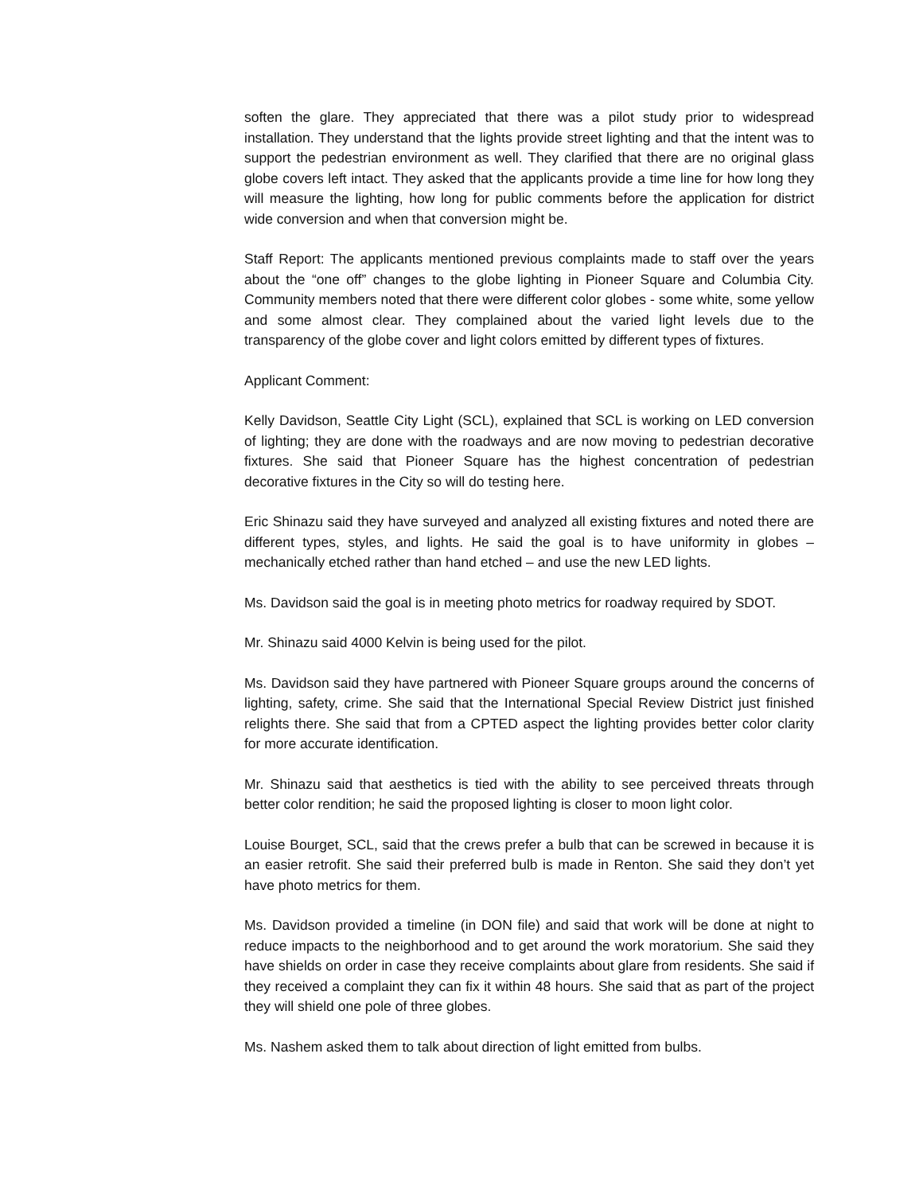soften the glare. They appreciated that there was a pilot study prior to widespread installation. They understand that the lights provide street lighting and that the intent was to support the pedestrian environment as well. They clarified that there are no original glass globe covers left intact. They asked that the applicants provide a time line for how long they will measure the lighting, how long for public comments before the application for district wide conversion and when that conversion might be.
Staff Report: The applicants mentioned previous complaints made to staff over the years about the “one off” changes to the globe lighting in Pioneer Square and Columbia City. Community members noted that there were different color globes - some white, some yellow and some almost clear. They complained about the varied light levels due to the transparency of the globe cover and light colors emitted by different types of fixtures.
Applicant Comment:
Kelly Davidson, Seattle City Light (SCL), explained that SCL is working on LED conversion of lighting; they are done with the roadways and are now moving to pedestrian decorative fixtures. She said that Pioneer Square has the highest concentration of pedestrian decorative fixtures in the City so will do testing here.
Eric Shinazu said they have surveyed and analyzed all existing fixtures and noted there are different types, styles, and lights. He said the goal is to have uniformity in globes – mechanically etched rather than hand etched – and use the new LED lights.
Ms. Davidson said the goal is in meeting photo metrics for roadway required by SDOT.
Mr. Shinazu said 4000 Kelvin is being used for the pilot.
Ms. Davidson said they have partnered with Pioneer Square groups around the concerns of lighting, safety, crime. She said that the International Special Review District just finished relights there. She said that from a CPTED aspect the lighting provides better color clarity for more accurate identification.
Mr. Shinazu said that aesthetics is tied with the ability to see perceived threats through better color rendition; he said the proposed lighting is closer to moon light color.
Louise Bourget, SCL, said that the crews prefer a bulb that can be screwed in because it is an easier retrofit. She said their preferred bulb is made in Renton. She said they don’t yet have photo metrics for them.
Ms. Davidson provided a timeline (in DON file) and said that work will be done at night to reduce impacts to the neighborhood and to get around the work moratorium. She said they have shields on order in case they receive complaints about glare from residents. She said if they received a complaint they can fix it within 48 hours. She said that as part of the project they will shield one pole of three globes.
Ms. Nashem asked them to talk about direction of light emitted from bulbs.